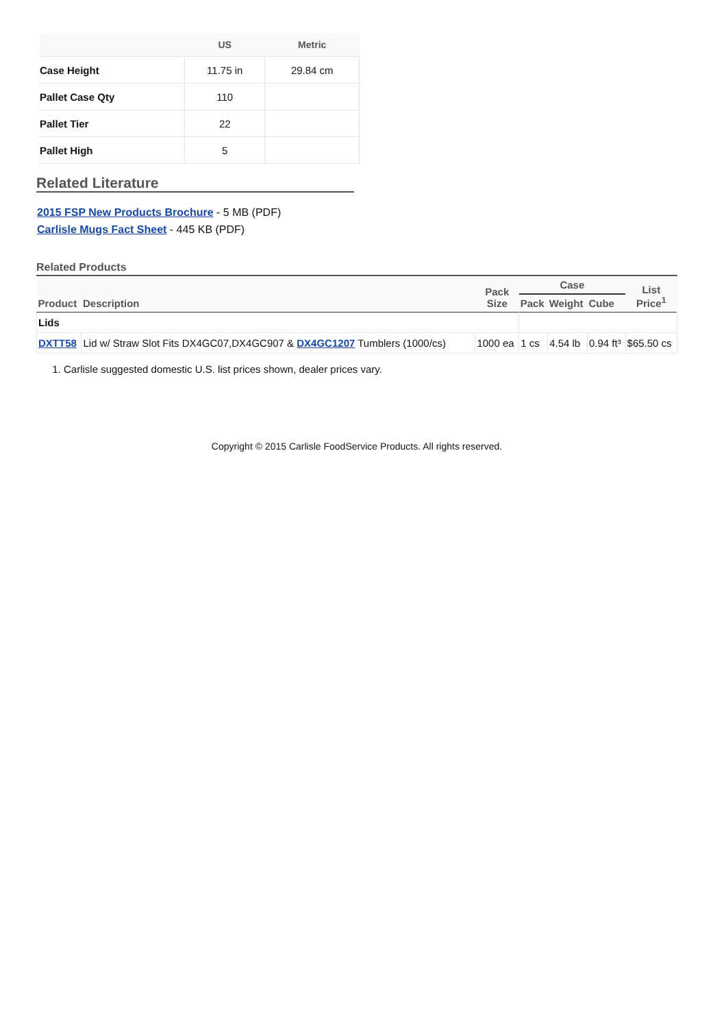| | US | Metric |
| --- | --- | --- |
| Case Height | 11.75 in | 29.84 cm |
| Pallet Case Qty | 110 | |
| Pallet Tier | 22 | |
| Pallet High | 5 | |
Related Literature
2015 FSP New Products Brochure - 5 MB (PDF)
Carlisle Mugs Fact Sheet - 445 KB (PDF)
Related Products
| Product | Description | Pack Size | Case | | | List Price<sup>1</sup> |
| --- | --- | --- | --- | --- | --- | --- |
| | | | Pack | Weight | Cube | |
| Lids | | | | | | |
| DXTT58 | Lid w/ Straw Slot Fits DX4GC07,DX4GC907 & DX4GC1207 Tumblers (1000/cs) | 1000 ea | 1 cs | 4.54 lb | 0.94 ft³ | $65.50 cs |
1. Carlisle suggested domestic U.S. list prices shown, dealer prices vary.
Copyright © 2015 Carlisle FoodService Products. All rights reserved.